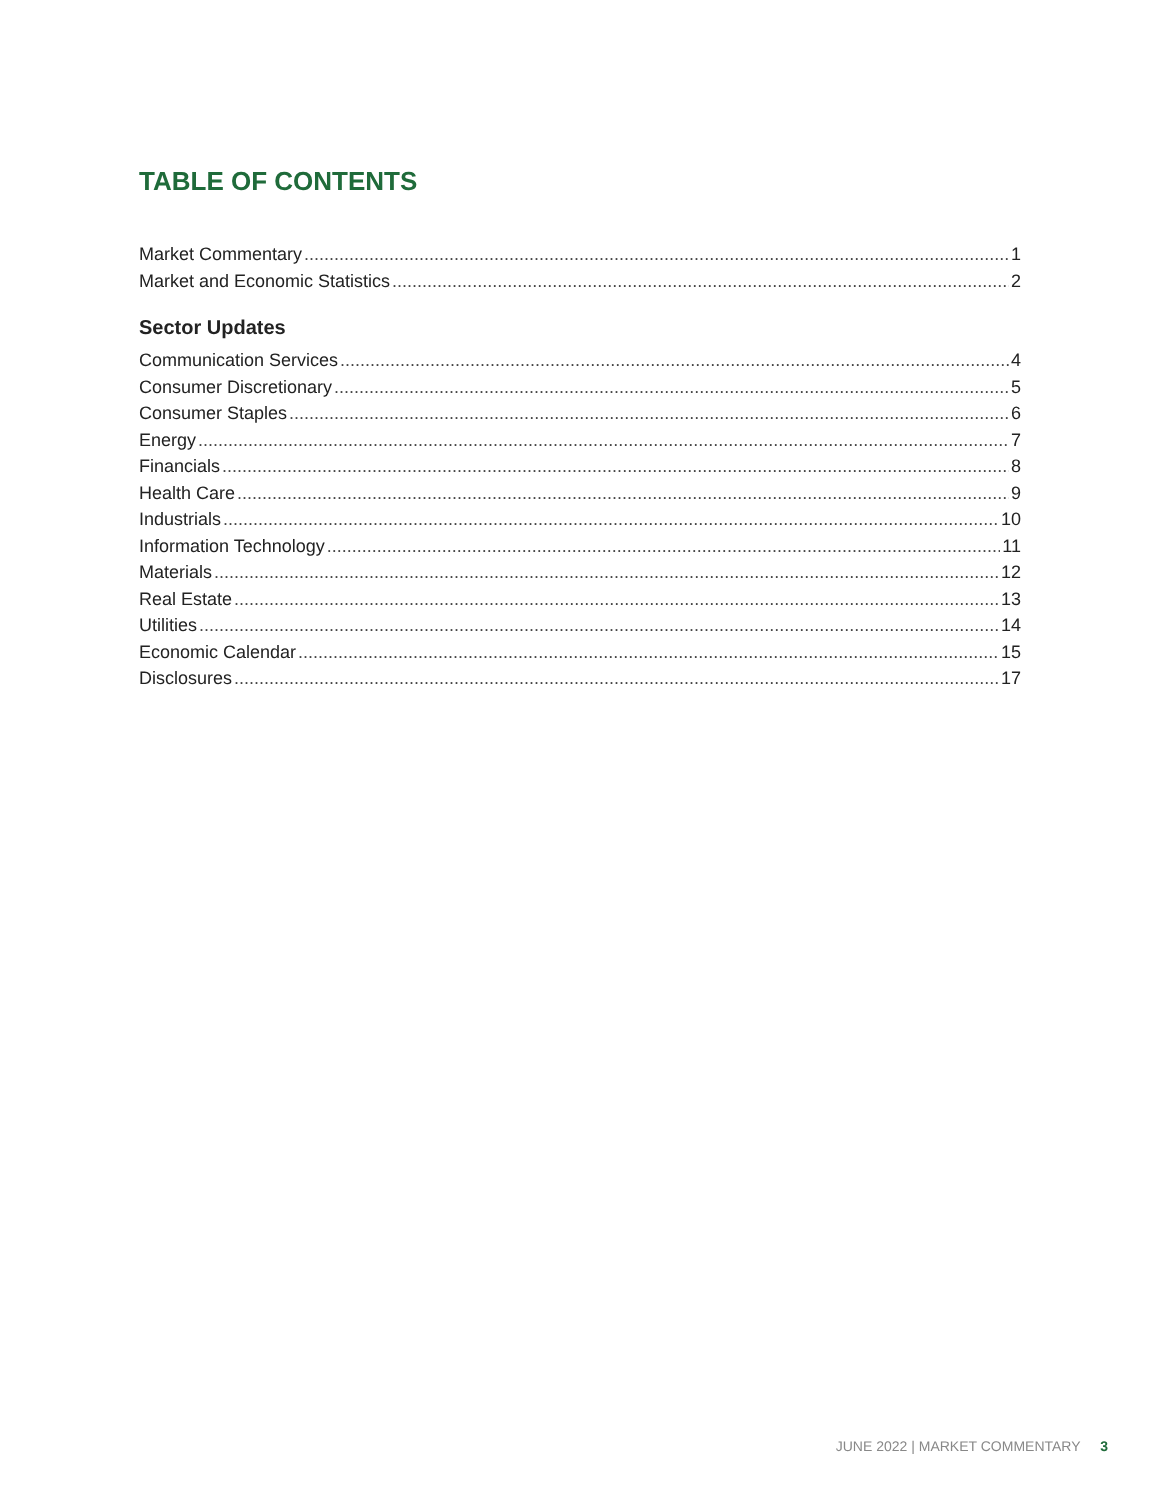TABLE OF CONTENTS
Market Commentary 1
Market and Economic Statistics 2
Sector Updates
Communication Services 4
Consumer Discretionary 5
Consumer Staples 6
Energy 7
Financials 8
Health Care 9
Industrials 10
Information Technology 11
Materials 12
Real Estate 13
Utilities 14
Economic Calendar 15
Disclosures 17
JUNE 2022 | MARKET COMMENTARY 3